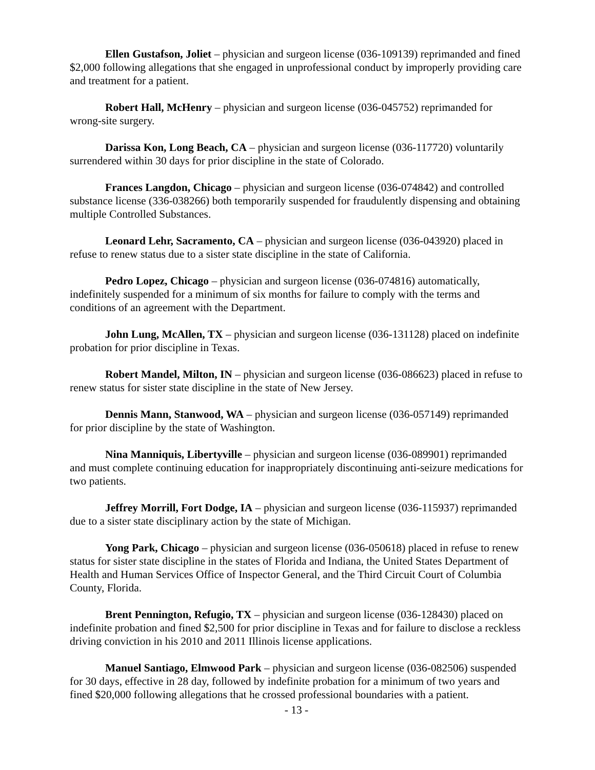Ellen Gustafson, Joliet – physician and surgeon license (036-109139) reprimanded and fined $2,000 following allegations that she engaged in unprofessional conduct by improperly providing care and treatment for a patient.
Robert Hall, McHenry – physician and surgeon license (036-045752) reprimanded for wrong-site surgery.
Darissa Kon, Long Beach, CA – physician and surgeon license (036-117720) voluntarily surrendered within 30 days for prior discipline in the state of Colorado.
Frances Langdon, Chicago – physician and surgeon license (036-074842) and controlled substance license (336-038266) both temporarily suspended for fraudulently dispensing and obtaining multiple Controlled Substances.
Leonard Lehr, Sacramento, CA – physician and surgeon license (036-043920) placed in refuse to renew status due to a sister state discipline in the state of California.
Pedro Lopez, Chicago – physician and surgeon license (036-074816) automatically, indefinitely suspended for a minimum of six months for failure to comply with the terms and conditions of an agreement with the Department.
John Lung, McAllen, TX – physician and surgeon license (036-131128) placed on indefinite probation for prior discipline in Texas.
Robert Mandel, Milton, IN – physician and surgeon license (036-086623) placed in refuse to renew status for sister state discipline in the state of New Jersey.
Dennis Mann, Stanwood, WA – physician and surgeon license (036-057149) reprimanded for prior discipline by the state of Washington.
Nina Manniquis, Libertyville – physician and surgeon license (036-089901) reprimanded and must complete continuing education for inappropriately discontinuing anti-seizure medications for two patients.
Jeffrey Morrill, Fort Dodge, IA – physician and surgeon license (036-115937) reprimanded due to a sister state disciplinary action by the state of Michigan.
Yong Park, Chicago – physician and surgeon license (036-050618) placed in refuse to renew status for sister state discipline in the states of Florida and Indiana, the United States Department of Health and Human Services Office of Inspector General, and the Third Circuit Court of Columbia County, Florida.
Brent Pennington, Refugio, TX – physician and surgeon license (036-128430) placed on indefinite probation and fined $2,500 for prior discipline in Texas and for failure to disclose a reckless driving conviction in his 2010 and 2011 Illinois license applications.
Manuel Santiago, Elmwood Park – physician and surgeon license (036-082506) suspended for 30 days, effective in 28 day, followed by indefinite probation for a minimum of two years and fined $20,000 following allegations that he crossed professional boundaries with a patient.
- 13 -